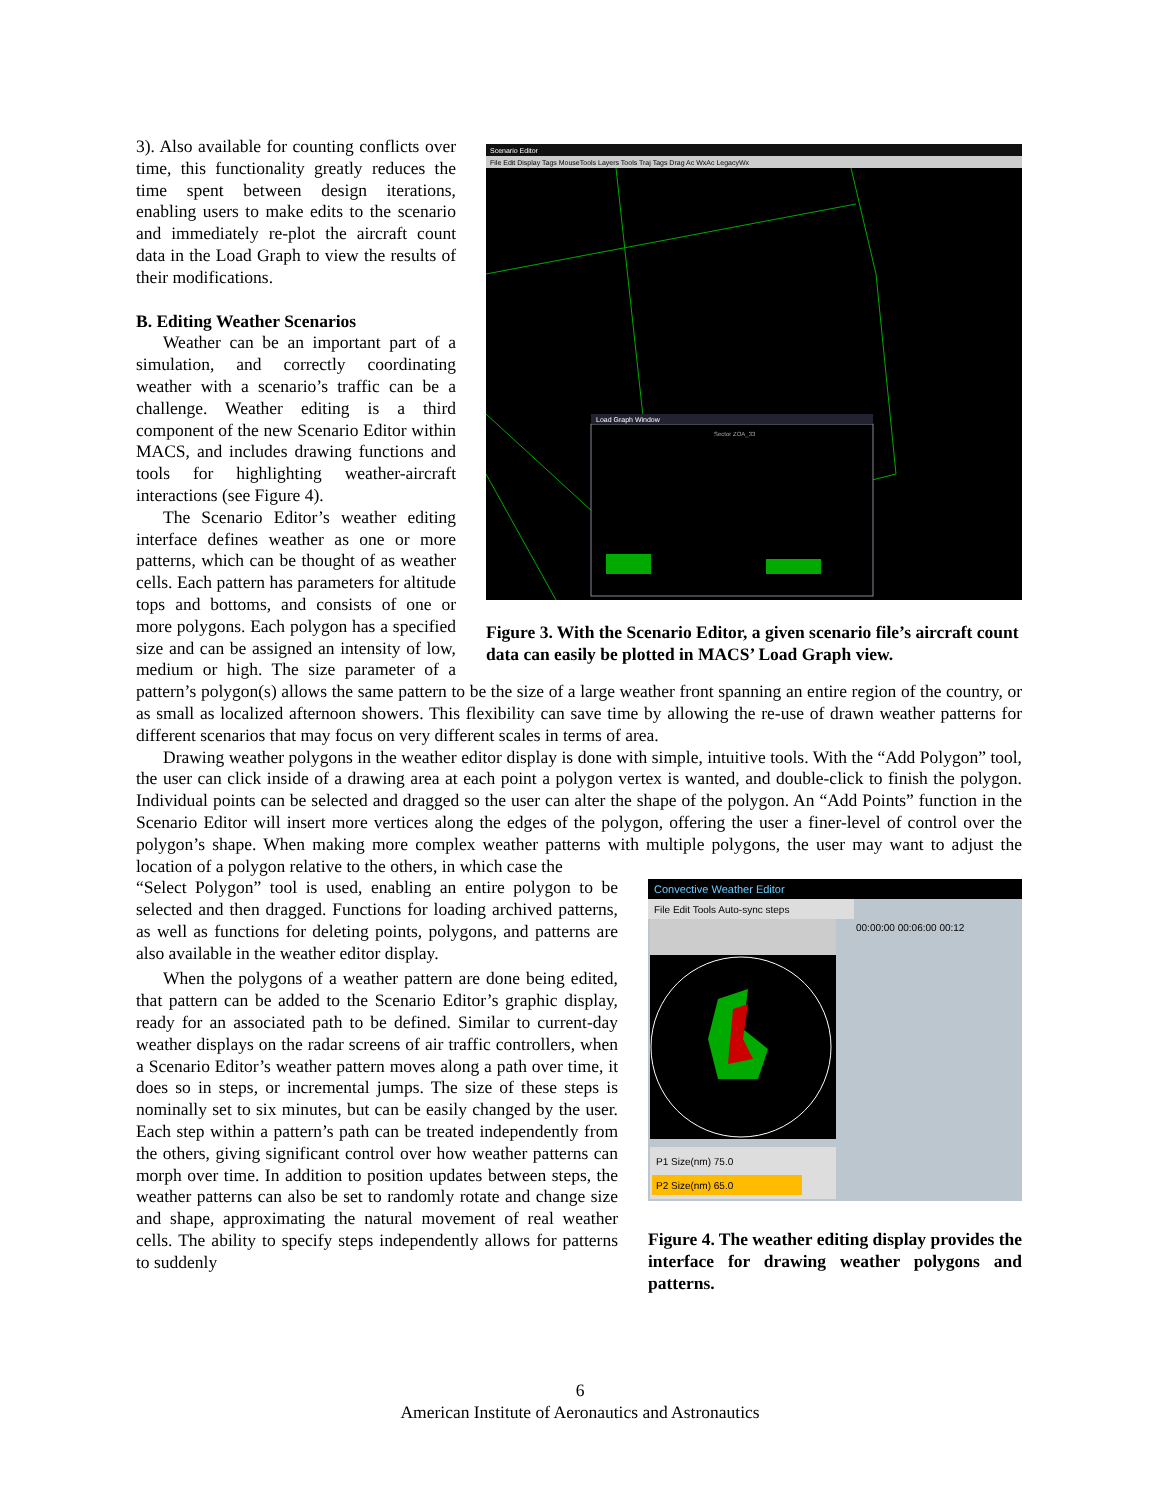Scenario Editor
File Edit Display Tags MouseTools Layers Tools Traj Tags Drag Ac WxAc LegacyWx
Load Graph Window
Sector ZOA_33
Figure 3. With the Scenario Editor, a given scenario file’s aircraft count data can easily be plotted in MACS’ Load Graph view.
3). Also available for counting conflicts over time, this functionality greatly reduces the time spent between design iterations, enabling users to make edits to the scenario and immediately re-plot the aircraft count data in the Load Graph to view the results of their modifications.
B. Editing Weather Scenarios
Weather can be an important part of a simulation, and correctly coordinating weather with a scenario’s traffic can be a challenge. Weather editing is a third component of the new Scenario Editor within MACS, and includes drawing functions and tools for highlighting weather-aircraft interactions (see Figure 4).
The Scenario Editor’s weather editing interface defines weather as one or more patterns, which can be thought of as weather cells. Each pattern has parameters for altitude tops and bottoms, and consists of one or more polygons. Each polygon has a specified size and can be assigned an intensity of low, medium or high. The size parameter of a pattern’s polygon(s) allows the same pattern to be the size of a large weather front spanning an entire region of the country, or as small as localized afternoon showers. This flexibility can save time by allowing the re-use of drawn weather patterns for different scenarios that may focus on very different scales in terms of area.
Drawing weather polygons in the weather editor display is done with simple, intuitive tools. With the “Add Polygon” tool, the user can click inside of a drawing area at each point a polygon vertex is wanted, and double-click to finish the polygon. Individual points can be selected and dragged so the user can alter the shape of the polygon. An “Add Points” function in the Scenario Editor will insert more vertices along the edges of the polygon, offering the user a finer-level of control over the polygon’s shape. When making more complex weather patterns with multiple polygons, the user may want to adjust the location of a polygon relative to the others, in which case the
Convective Weather Editor
File Edit Tools Auto-sync steps
00:00:00 00:06:00 00:12
P1 Size(nm) 75.0
P2 Size(nm) 65.0
Figure 4. The weather editing display provides the interface for drawing weather polygons and patterns.
“Select Polygon” tool is used, enabling an entire polygon to be selected and then dragged. Functions for loading archived patterns, as well as functions for deleting points, polygons, and patterns are also available in the weather editor display.
When the polygons of a weather pattern are done being edited, that pattern can be added to the Scenario Editor’s graphic display, ready for an associated path to be defined. Similar to current-day weather displays on the radar screens of air traffic controllers, when a Scenario Editor’s weather pattern moves along a path over time, it does so in steps, or incremental jumps. The size of these steps is nominally set to six minutes, but can be easily changed by the user. Each step within a pattern’s path can be treated independently from the others, giving significant control over how weather patterns can morph over time. In addition to position updates between steps, the weather patterns can also be set to randomly rotate and change size and shape, approximating the natural movement of real weather cells. The ability to specify steps independently allows for patterns to suddenly
6
American Institute of Aeronautics and Astronautics